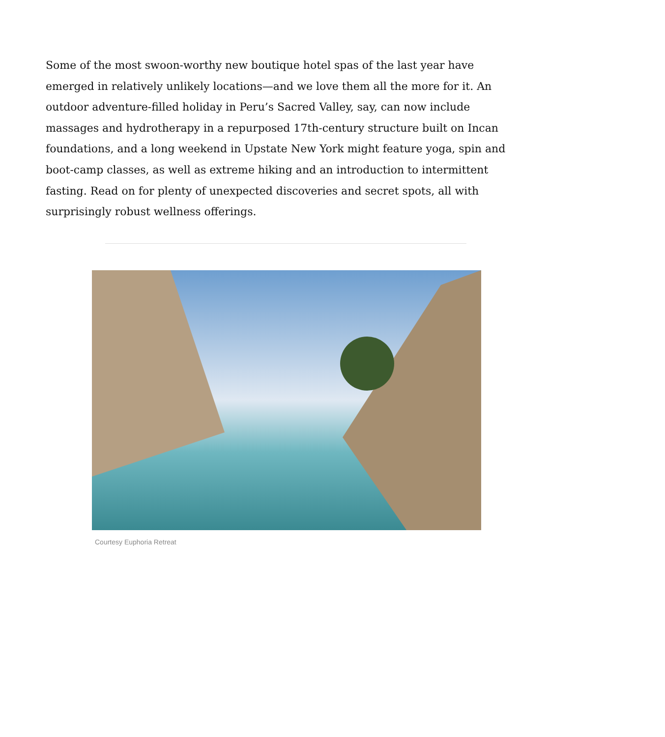Some of the most swoon-worthy new boutique hotel spas of the last year have emerged in relatively unlikely locations—and we love them all the more for it. An outdoor adventure-filled holiday in Peru’s Sacred Valley, say, can now include massages and hydrotherapy in a repurposed 17th-century structure built on Incan foundations, and a long weekend in Upstate New York might feature yoga, spin and boot-camp classes, as well as extreme hiking and an introduction to intermittent fasting. Read on for plenty of unexpected discoveries and secret spots, all with surprisingly robust wellness offerings.
Courtesy Euphoria Retreat